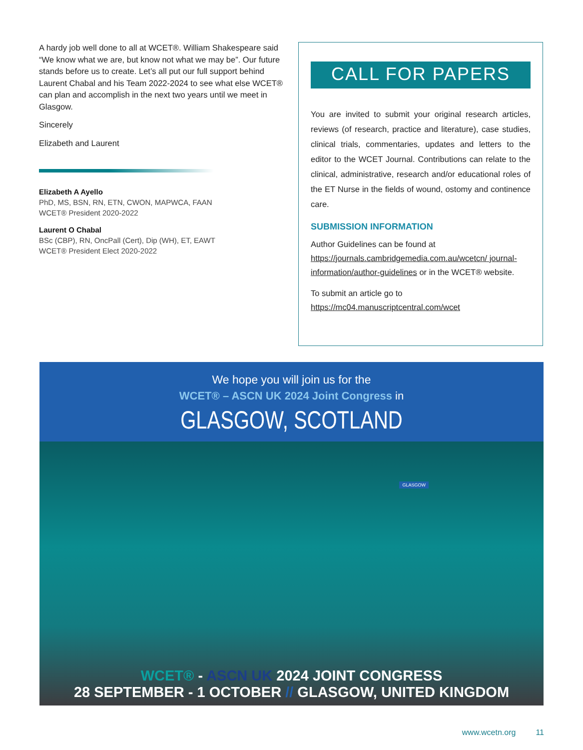A hardy job well done to all at WCET®. William Shakespeare said “We know what we are, but know not what we may be”. Our future stands before us to create. Let’s all put our full support behind Laurent Chabal and his Team 2022-2024 to see what else WCET® can plan and accomplish in the next two years until we meet in Glasgow.
Sincerely
Elizabeth and Laurent
Elizabeth A Ayello
PhD, MS, BSN, RN, ETN, CWON, MAPWCA, FAAN
WCET® President 2020-2022
Laurent O Chabal
BSc (CBP), RN, OncPall (Cert), Dip (WH), ET, EAWT
WCET® President Elect 2020-2022
CALL FOR PAPERS
You are invited to submit your original research articles, reviews (of research, practice and literature), case studies, clinical trials, commentaries, updates and letters to the editor to the WCET Journal. Contributions can relate to the clinical, administrative, research and/or educational roles of the ET Nurse in the fields of wound, ostomy and continence care.
SUBMISSION INFORMATION
Author Guidelines can be found at https://journals.cambridgemedia.com.au/wcetcn/ journal-information/author-guidelines or in the WCET® website.
To submit an article go to https://mc04.manuscriptcentral.com/wcet
We hope you will join us for the
WCET® – ASCN UK 2024 Joint Congress in
GLASGOW, SCOTLAND
GLASGOW
WCET® - ASCN UK 2024 JOINT CONGRESS
28 SEPTEMBER - 1 OCTOBER // GLASGOW, UNITED KINGDOM
www.wcetn.org 11